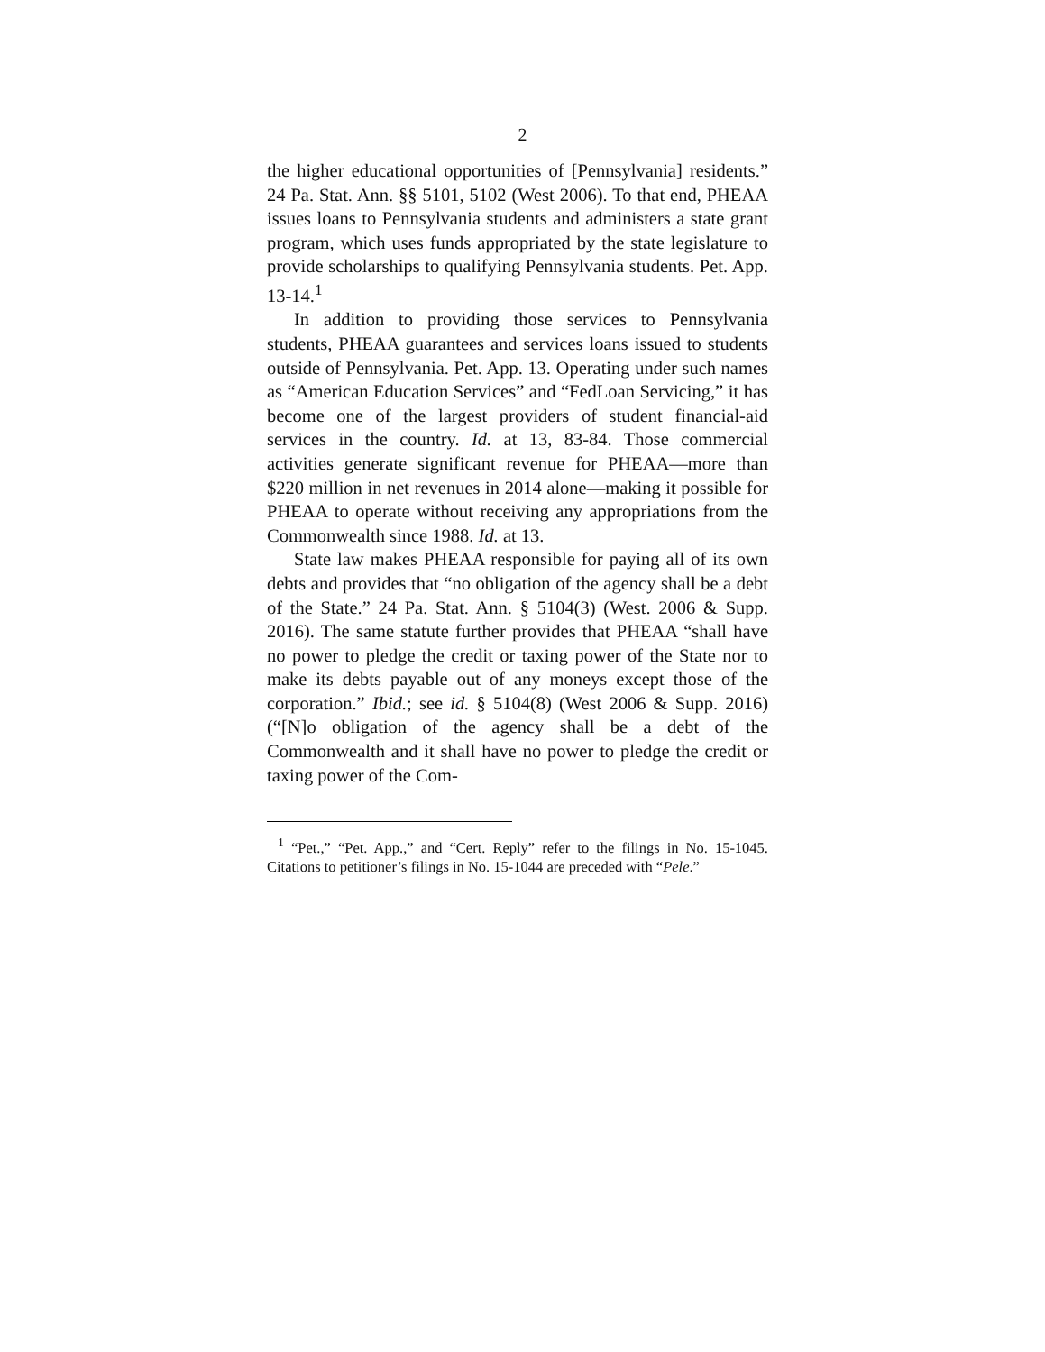2
the higher educational opportunities of [Pennsylvania] residents.” 24 Pa. Stat. Ann. §§ 5101, 5102 (West 2006). To that end, PHEAA issues loans to Pennsylvania students and administers a state grant program, which uses funds appropriated by the state legislature to provide scholarships to qualifying Pennsylvania students. Pet. App. 13-14.<sup>1</sup>
In addition to providing those services to Pennsylvania students, PHEAA guarantees and services loans issued to students outside of Pennsylvania. Pet. App. 13. Operating under such names as “American Education Services” and “FedLoan Servicing,” it has become one of the largest providers of student financial-aid services in the country. Id. at 13, 83-84. Those commercial activities generate significant revenue for PHEAA—more than $220 million in net revenues in 2014 alone—making it possible for PHEAA to operate without receiving any appropriations from the Commonwealth since 1988. Id. at 13.
State law makes PHEAA responsible for paying all of its own debts and provides that “no obligation of the agency shall be a debt of the State.” 24 Pa. Stat. Ann. § 5104(3) (West. 2006 & Supp. 2016). The same statute further provides that PHEAA “shall have no power to pledge the credit or taxing power of the State nor to make its debts payable out of any moneys except those of the corporation.” Ibid.; see id. § 5104(8) (West 2006 & Supp. 2016) (“[N]o obligation of the agency shall be a debt of the Commonwealth and it shall have no power to pledge the credit or taxing power of the Com-
<sup>1</sup> “Pet.,” “Pet. App.,” and “Cert. Reply” refer to the filings in No. 15-1045. Citations to petitioner’s filings in No. 15-1044 are preceded with “Pele.”